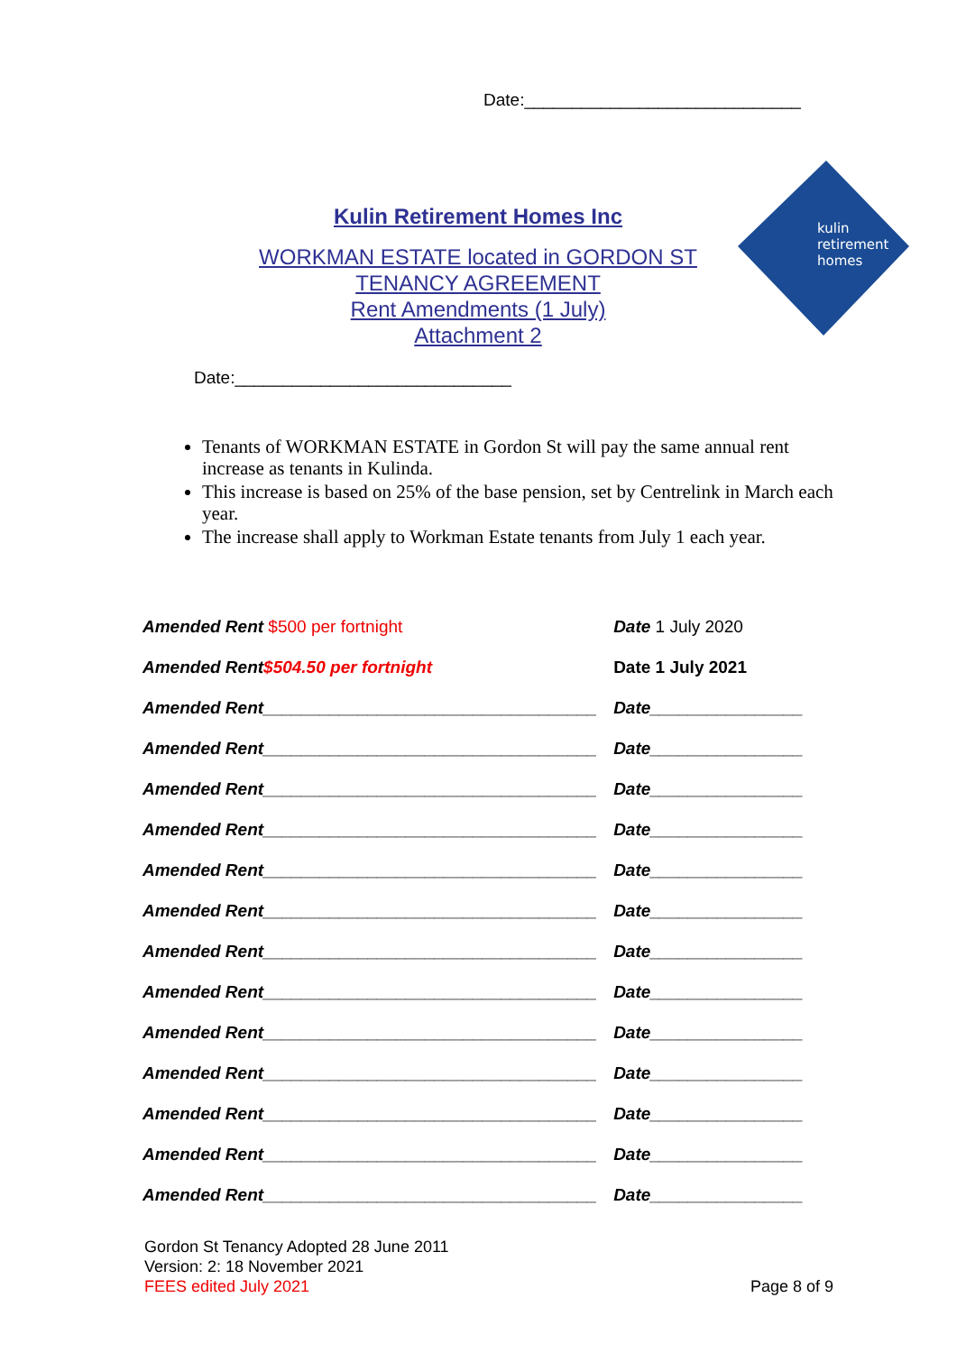Date:_____________________________
kulin
retirement
homes
Kulin Retirement Homes Inc
WORKMAN ESTATE located in GORDON ST
TENANCY AGREEMENT
Rent Amendments (1 July)
Attachment 2
Date:_____________________________
Tenants of WORKMAN ESTATE in Gordon St will pay the same annual rent increase as tenants in Kulinda.
This increase is based on 25% of the base pension, set by Centrelink in March each year.
The increase shall apply to Workman Estate tenants from July 1 each year.
| Amended Rent $500 per fortnight | Date 1 July 2020 |
| Amended Rent $504.50 per fortnight | Date 1 July 2021 |
| Amended Rent___________________________________ | Date________________ |
| Amended Rent___________________________________ | Date________________ |
| Amended Rent___________________________________ | Date________________ |
| Amended Rent___________________________________ | Date________________ |
| Amended Rent___________________________________ | Date________________ |
| Amended Rent___________________________________ | Date________________ |
| Amended Rent___________________________________ | Date________________ |
| Amended Rent___________________________________ | Date________________ |
| Amended Rent___________________________________ | Date________________ |
| Amended Rent___________________________________ | Date________________ |
| Amended Rent___________________________________ | Date________________ |
| Amended Rent___________________________________ | Date________________ |
| Amended Rent___________________________________ | Date________________ |
Gordon St Tenancy Adopted 28 June 2011
Version: 2: 18 November 2021
FEES edited July 2021
Page 8 of 9